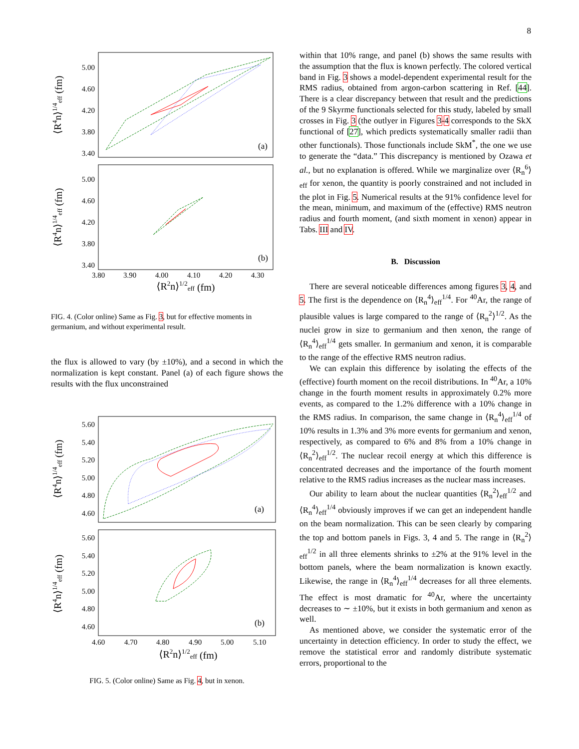8
5.00
4.60
4.20
3.80
3.40
5.00
4.60
4.20
3.80
3.40
3.80
3.90
4.00
4.10
4.20
4.30
(a)
(b)
⟨R4n⟩1/4eff (fm)
⟨R4n⟩1/4eff (fm)
⟨R2n⟩1/2eff (fm)
FIG. 4. (Color online) Same as Fig. 3, but for effective moments in germanium, and without experimental result.
the flux is allowed to vary (by ±10%), and a second in which the normalization is kept constant. Panel (a) of each figure shows the results with the flux unconstrained
5.60
5.40
5.20
5.00
4.80
4.60
5.60
5.40
5.20
5.00
4.80
4.60
4.60
4.70
4.80
4.90
5.00
5.10
(a)
(b)
⟨R4n⟩1/4eff (fm)
⟨R4n⟩1/4eff (fm)
⟨R2n⟩1/2eff (fm)
FIG. 5. (Color online) Same as Fig. 4, but in xenon.
within that 10% range, and panel (b) shows the same results with the assumption that the flux is known perfectly. The colored vertical band in Fig. 3 shows a model-dependent experimental result for the RMS radius, obtained from argon-carbon scattering in Ref. [44]. There is a clear discrepancy between that result and the predictions of the 9 Skyrme functionals selected for this study, labeled by small crosses in Fig. 3 (the outlyer in Figures 3-4 corresponds to the SkX functional of [27], which predicts systematically smaller radii than other functionals). Those functionals include SkM<sup>*</sup>, the one we use to generate the “data.” This discrepancy is mentioned by Ozawa et al., but no explanation is offered. While we marginalize over ⟨R<sub>n</sub><sup>6</sup>⟩<sub>eff</sub> for xenon, the quantity is poorly constrained and not included in the plot in Fig. 5. Numerical results at the 91% confidence level for the mean, minimum, and maximum of the (effective) RMS neutron radius and fourth moment, (and sixth moment in xenon) appear in Tabs. III and IV.
B. Discussion
There are several noticeable differences among figures 3, 4, and 5. The first is the dependence on ⟨R<sub>n</sub><sup>4</sup>⟩<sub>eff</sub><sup>1/4</sup>. For <sup>40</sup>Ar, the range of plausible values is large compared to the range of ⟨R<sub>n</sub><sup>2</sup>⟩<sup>1/2</sup>. As the nuclei grow in size to germanium and then xenon, the range of ⟨R<sub>n</sub><sup>4</sup>⟩<sub>eff</sub><sup>1/4</sup> gets smaller. In germanium and xenon, it is comparable to the range of the effective RMS neutron radius.
We can explain this difference by isolating the effects of the (effective) fourth moment on the recoil distributions. In <sup>40</sup>Ar, a 10% change in the fourth moment results in approximately 0.2% more events, as compared to the 1.2% difference with a 10% change in the RMS radius. In comparison, the same change in ⟨R<sub>n</sub><sup>4</sup>⟩<sub>eff</sub><sup>1/4</sup> of 10% results in 1.3% and 3% more events for germanium and xenon, respectively, as compared to 6% and 8% from a 10% change in ⟨R<sub>n</sub><sup>2</sup>⟩<sub>eff</sub><sup>1/2</sup>. The nuclear recoil energy at which this difference is concentrated decreases and the importance of the fourth moment relative to the RMS radius increases as the nuclear mass increases.
Our ability to learn about the nuclear quantities ⟨R<sub>n</sub><sup>2</sup>⟩<sub>eff</sub><sup>1/2</sup> and ⟨R<sub>n</sub><sup>4</sup>⟩<sub>eff</sub><sup>1/4</sup> obviously improves if we can get an independent handle on the beam normalization. This can be seen clearly by comparing the top and bottom panels in Figs. 3, 4 and 5. The range in ⟨R<sub>n</sub><sup>2</sup>⟩<sub>eff</sub><sup>1/2</sup> in all three elements shrinks to ±2% at the 91% level in the bottom panels, where the beam normalization is known exactly. Likewise, the range in ⟨R<sub>n</sub><sup>4</sup>⟩<sub>eff</sub><sup>1/4</sup> decreases for all three elements. The effect is most dramatic for <sup>40</sup>Ar, where the uncertainty decreases to ∼ ±10%, but it exists in both germanium and xenon as well.
As mentioned above, we consider the systematic error of the uncertainty in detection efficiency. In order to study the effect, we remove the statistical error and randomly distribute systematic errors, proportional to the